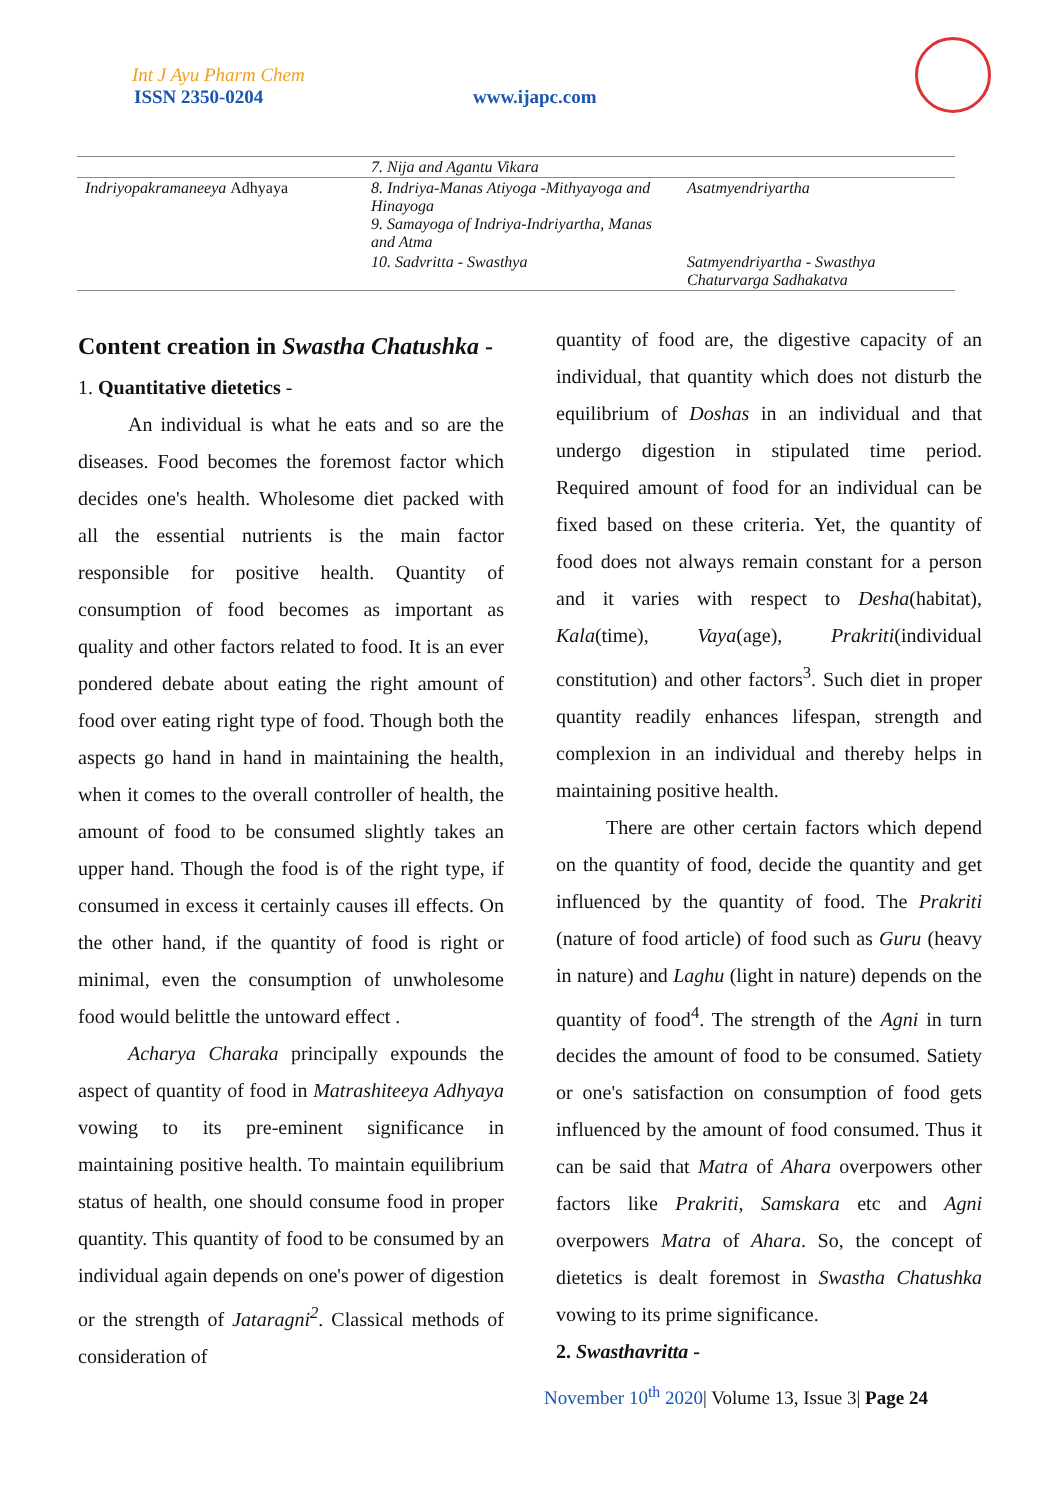Int J Ayu Pharm Chem
ISSN 2350-0204 www.ijapc.com
| | 7. Nija and Agantu Vikara | |
| Indriyopakramaneeya Adhyaya | 8. Indriya-Manas Atiyoga -Mithyayoga and Hinayoga 9. Samayoga of Indriya-Indriyartha, Manas and Atma | Asatmyendriyartha |
| | 10. Sadvritta - Swasthya | Satmyendriyartha - Swasthya Chaturvarga Sadhakatva |
Content creation in Swastha Chatushka -
1. Quantitative dietetics -
An individual is what he eats and so are the diseases. Food becomes the foremost factor which decides one's health. Wholesome diet packed with all the essential nutrients is the main factor responsible for positive health. Quantity of consumption of food becomes as important as quality and other factors related to food. It is an ever pondered debate about eating the right amount of food over eating right type of food. Though both the aspects go hand in hand in maintaining the health, when it comes to the overall controller of health, the amount of food to be consumed slightly takes an upper hand. Though the food is of the right type, if consumed in excess it certainly causes ill effects. On the other hand, if the quantity of food is right or minimal, even the consumption of unwholesome food would belittle the untoward effect .
Acharya Charaka principally expounds the aspect of quantity of food in Matrashiteeya Adhyaya vowing to its pre-eminent significance in maintaining positive health. To maintain equilibrium status of health, one should consume food in proper quantity. This quantity of food to be consumed by an individual again depends on one's power of digestion or the strength of Jataragni<sup>2</sup>. Classical methods of consideration of
quantity of food are, the digestive capacity of an individual, that quantity which does not disturb the equilibrium of Doshas in an individual and that undergo digestion in stipulated time period. Required amount of food for an individual can be fixed based on these criteria. Yet, the quantity of food does not always remain constant for a person and it varies with respect to Desha(habitat), Kala(time), Vaya(age), Prakriti(individual constitution) and other factors<sup>3</sup>. Such diet in proper quantity readily enhances lifespan, strength and complexion in an individual and thereby helps in maintaining positive health.
There are other certain factors which depend on the quantity of food, decide the quantity and get influenced by the quantity of food. The Prakriti (nature of food article) of food such as Guru (heavy in nature) and Laghu (light in nature) depends on the quantity of food<sup>4</sup>. The strength of the Agni in turn decides the amount of food to be consumed. Satiety or one's satisfaction on consumption of food gets influenced by the amount of food consumed. Thus it can be said that Matra of Ahara overpowers other factors like Prakriti, Samskara etc and Agni overpowers Matra of Ahara. So, the concept of dietetics is dealt foremost in Swastha Chatushka vowing to its prime significance.
2. Swasthavritta -
November 10<sup>th</sup> 2020| Volume 13, Issue 3| Page 24